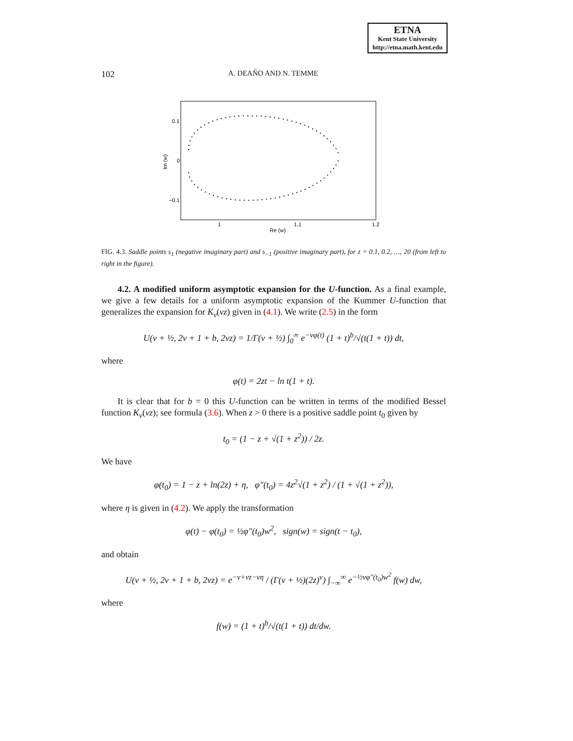ETNA
Kent State University
http://etna.math.kent.edu
102 A. DEAÑO AND N. TEMME
0.1
0
−0.1
1
1.1
1.2
Re (w)
Im (w)
FIG. 4.3. Saddle points s<sub>1</sub> (negative imaginary part) and s<sub>−1</sub> (positive imaginary part), for z = 0.1, 0.2, …, 20 (from left to right in the figure).
4.2. A modified uniform asymptotic expansion for the U-function. As a final example, we give a few details for a uniform asymptotic expansion of the Kummer U-function that generalizes the expansion for K<sub>ν</sub>(νz) given in (4.1). We write (2.5) in the form
U(ν + ½, 2ν + 1 + b, 2νz) = 1/Γ(ν + ½) ∫<sub>0</sub><sup>∞</sup> e<sup>−νφ(t)</sup> (1 + t)<sup>b</sup>/√(t(1 + t)) dt,
where
φ(t) = 2zt − ln t(1 + t).
It is clear that for b = 0 this U-function can be written in terms of the modified Bessel function K<sub>ν</sub>(νz); see formula (3.6). When z > 0 there is a positive saddle point t<sub>0</sub> given by
t<sub>0</sub> = (1 − z + √(1 + z<sup>2</sup>)) / 2z.
We have
φ(t<sub>0</sub>) = 1 − z + ln(2z) + η, φ″(t<sub>0</sub>) = 4z<sup>2</sup>√(1 + z<sup>2</sup>) / (1 + √(1 + z<sup>2</sup>)),
where η is given in (4.2). We apply the transformation
φ(t) − φ(t<sub>0</sub>) = ½φ″(t<sub>0</sub>)w<sup>2</sup>, sign(w) = sign(t − t<sub>0</sub>),
and obtain
U(ν + ½, 2ν + 1 + b, 2νz) = e<sup>−ν+νz−νη</sup> / (Γ(ν + ½)(2z)<sup>ν</sup>) ∫<sub>−∞</sub><sup>∞</sup> e<sup>−½νφ″(t<sub>0</sub>)w<sup>2</sup></sup> f(w) dw,
where
f(w) = (1 + t)<sup>b</sup>/√(t(1 + t)) dt/dw.